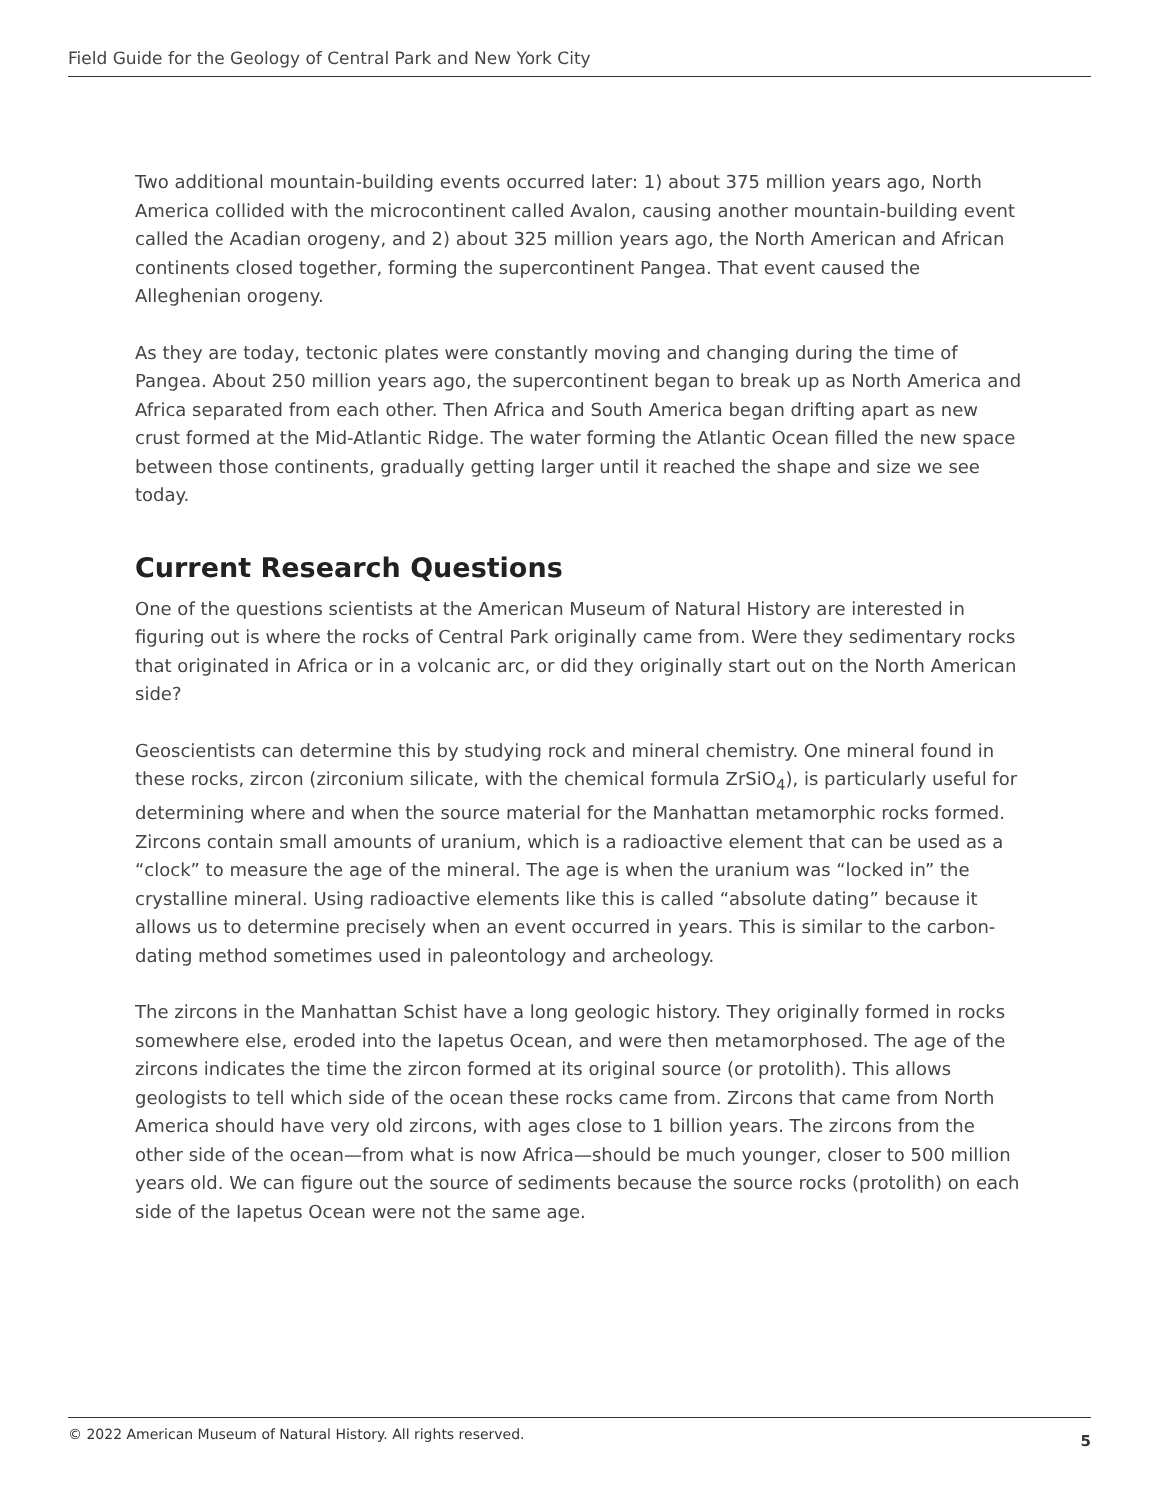Field Guide for the Geology of Central Park and New York City
Two additional mountain-building events occurred later: 1) about 375 million years ago, North America collided with the microcontinent called Avalon, causing another mountain-building event called the Acadian orogeny, and 2) about 325 million years ago, the North American and African continents closed together, forming the supercontinent Pangea. That event caused the Alleghenian orogeny.
As they are today, tectonic plates were constantly moving and changing during the time of Pangea. About 250 million years ago, the supercontinent began to break up as North America and Africa separated from each other. Then Africa and South America began drifting apart as new crust formed at the Mid-Atlantic Ridge. The water forming the Atlantic Ocean filled the new space between those continents, gradually getting larger until it reached the shape and size we see today.
Current Research Questions
One of the questions scientists at the American Museum of Natural History are interested in figuring out is where the rocks of Central Park originally came from. Were they sedimentary rocks that originated in Africa or in a volcanic arc, or did they originally start out on the North American side?
Geoscientists can determine this by studying rock and mineral chemistry. One mineral found in these rocks, zircon (zirconium silicate, with the chemical formula ZrSiO<sub>4</sub>), is particularly useful for determining where and when the source material for the Manhattan metamorphic rocks formed. Zircons contain small amounts of uranium, which is a radioactive element that can be used as a “clock” to measure the age of the mineral. The age is when the uranium was “locked in” the crystalline mineral. Using radioactive elements like this is called “absolute dating” because it allows us to determine precisely when an event occurred in years. This is similar to the carbon-dating method sometimes used in paleontology and archeology.
The zircons in the Manhattan Schist have a long geologic history. They originally formed in rocks somewhere else, eroded into the Iapetus Ocean, and were then metamorphosed. The age of the zircons indicates the time the zircon formed at its original source (or protolith). This allows geologists to tell which side of the ocean these rocks came from. Zircons that came from North America should have very old zircons, with ages close to 1 billion years. The zircons from the other side of the ocean—from what is now Africa—should be much younger, closer to 500 million years old. We can figure out the source of sediments because the source rocks (protolith) on each side of the Iapetus Ocean were not the same age.
© 2022 American Museum of Natural History. All rights reserved. 5